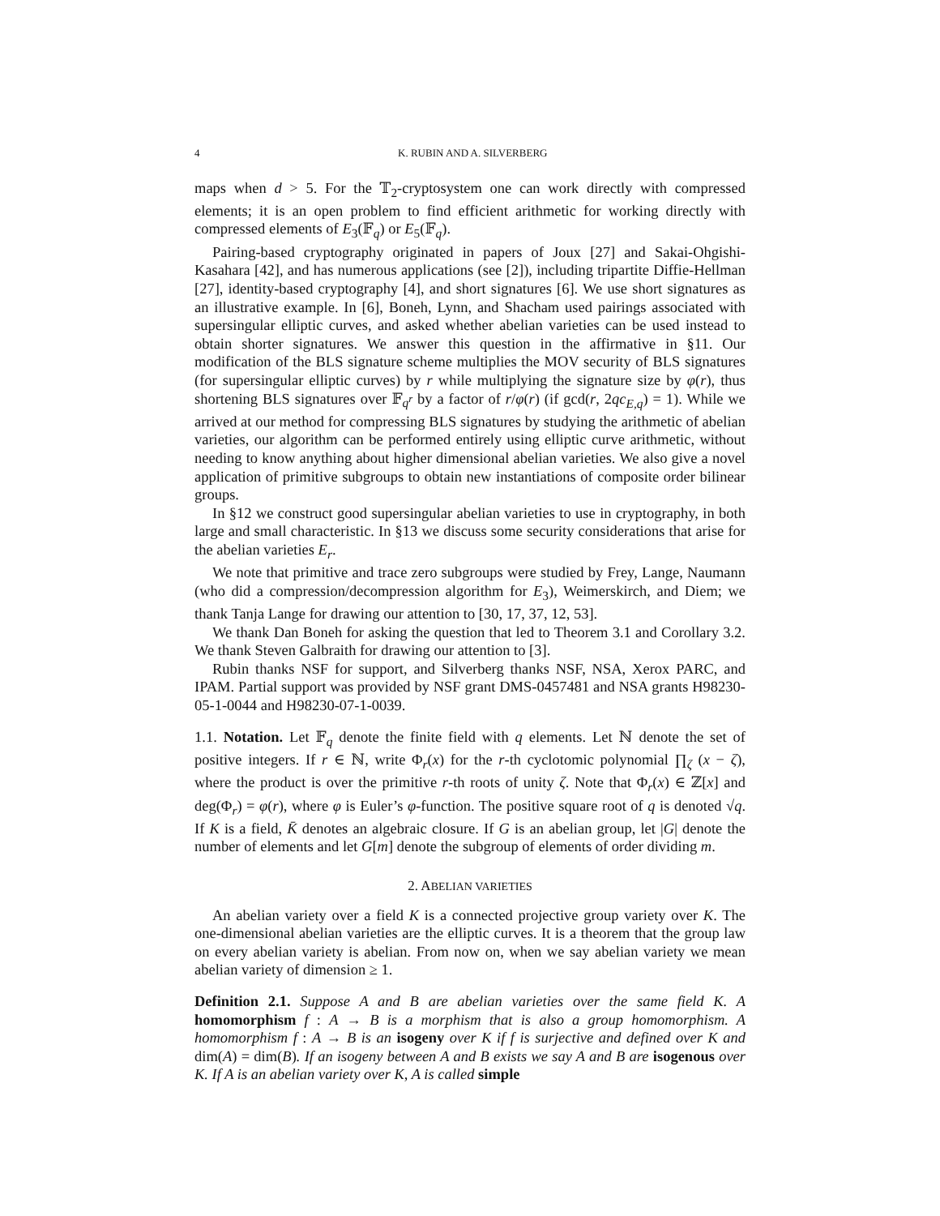4 K. RUBIN AND A. SILVERBERG
maps when d > 5. For the 𝕋<sub>2</sub>-cryptosystem one can work directly with compressed elements; it is an open problem to find efficient arithmetic for working directly with compressed elements of E<sub>3</sub>(𝔽<sub>q</sub>) or E<sub>5</sub>(𝔽<sub>q</sub>).
Pairing-based cryptography originated in papers of Joux [27] and Sakai-Ohgishi-Kasahara [42], and has numerous applications (see [2]), including tripartite Diffie-Hellman [27], identity-based cryptography [4], and short signatures [6]. We use short signatures as an illustrative example. In [6], Boneh, Lynn, and Shacham used pairings associated with supersingular elliptic curves, and asked whether abelian varieties can be used instead to obtain shorter signatures. We answer this question in the affirmative in §11. Our modification of the BLS signature scheme multiplies the MOV security of BLS signatures (for supersingular elliptic curves) by r while multiplying the signature size by φ(r), thus shortening BLS signatures over 𝔽<sub>q<sup>r</sup></sub> by a factor of r/φ(r) (if gcd(r, 2qc<sub>E,q</sub>) = 1). While we arrived at our method for compressing BLS signatures by studying the arithmetic of abelian varieties, our algorithm can be performed entirely using elliptic curve arithmetic, without needing to know anything about higher dimensional abelian varieties. We also give a novel application of primitive subgroups to obtain new instantiations of composite order bilinear groups.
In §12 we construct good supersingular abelian varieties to use in cryptography, in both large and small characteristic. In §13 we discuss some security considerations that arise for the abelian varieties E<sub>r</sub>.
We note that primitive and trace zero subgroups were studied by Frey, Lange, Naumann (who did a compression/decompression algorithm for E<sub>3</sub>), Weimerskirch, and Diem; we thank Tanja Lange for drawing our attention to [30, 17, 37, 12, 53].
We thank Dan Boneh for asking the question that led to Theorem 3.1 and Corollary 3.2. We thank Steven Galbraith for drawing our attention to [3].
Rubin thanks NSF for support, and Silverberg thanks NSF, NSA, Xerox PARC, and IPAM. Partial support was provided by NSF grant DMS-0457481 and NSA grants H98230-05-1-0044 and H98230-07-1-0039.
1.1. Notation. Let 𝔽<sub>q</sub> denote the finite field with q elements. Let ℕ denote the set of positive integers. If r ∈ ℕ, write Φ<sub>r</sub>(x) for the r-th cyclotomic polynomial ∏<sub>ζ</sub> (x − ζ), where the product is over the primitive r-th roots of unity ζ. Note that Φ<sub>r</sub>(x) ∈ ℤ[x] and deg(Φ<sub>r</sub>) = φ(r), where φ is Euler’s φ-function. The positive square root of q is denoted √q. If K is a field, K̄ denotes an algebraic closure. If G is an abelian group, let |G| denote the number of elements and let G[m] denote the subgroup of elements of order dividing m.
2. ABELIAN VARIETIES
An abelian variety over a field K is a connected projective group variety over K. The one-dimensional abelian varieties are the elliptic curves. It is a theorem that the group law on every abelian variety is abelian. From now on, when we say abelian variety we mean abelian variety of dimension ≥ 1.
Definition 2.1. Suppose A and B are abelian varieties over the same field K. A homomorphism f : A → B is a morphism that is also a group homomorphism. A homomorphism f : A → B is an isogeny over K if f is surjective and defined over K and dim(A) = dim(B). If an isogeny between A and B exists we say A and B are isogenous over K. If A is an abelian variety over K, A is called simple